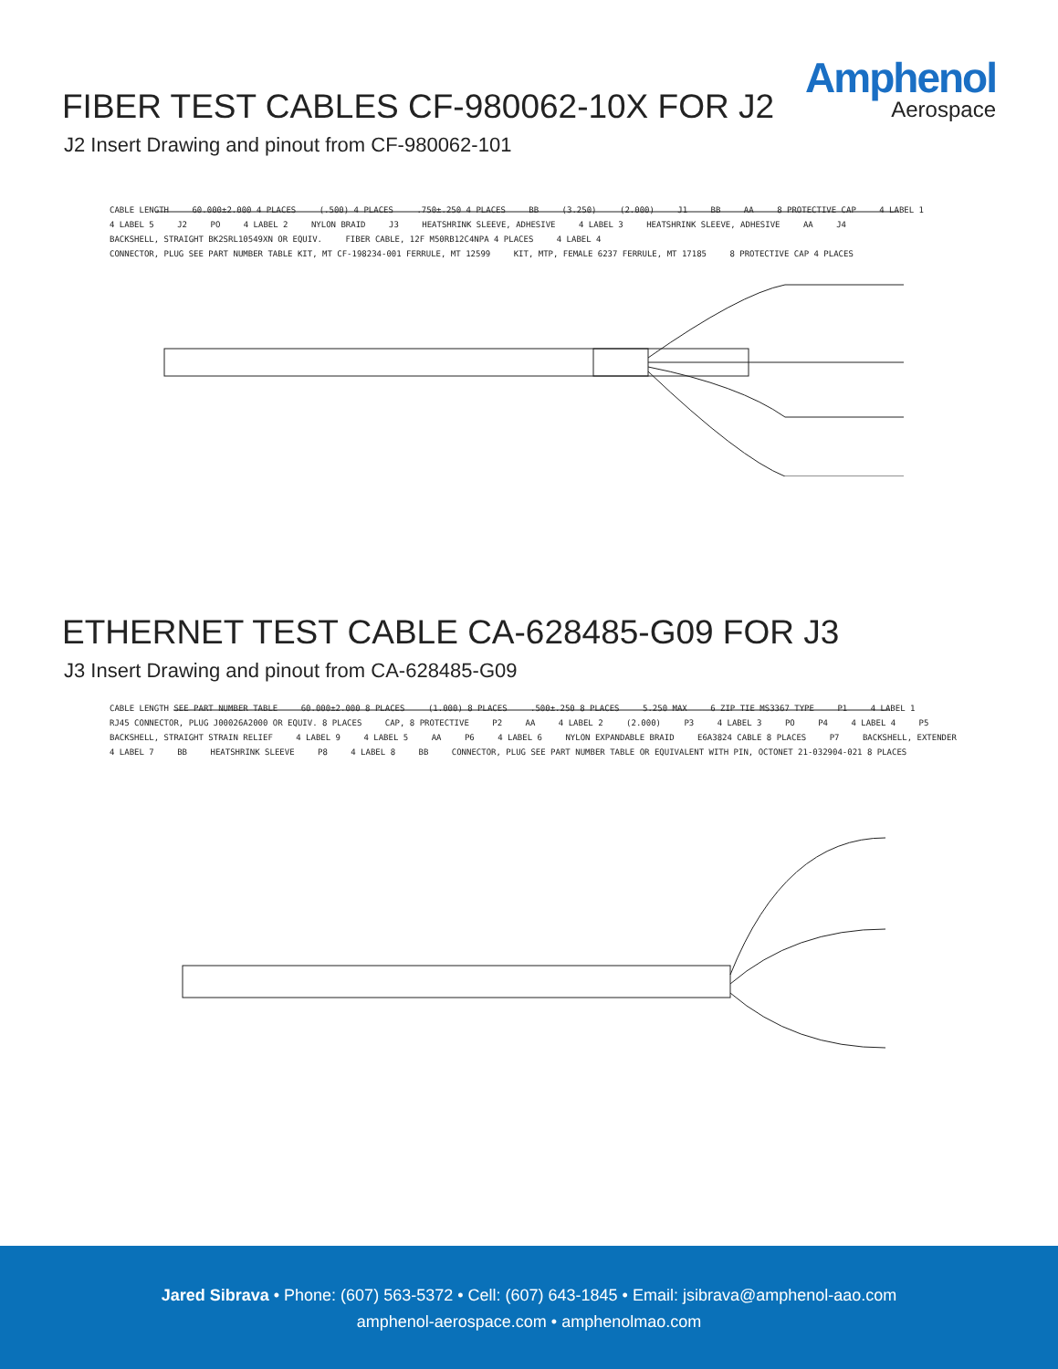Amphenol
Aerospace
FIBER TEST CABLES CF-980062-10X FOR J2
J2 Insert Drawing and pinout from CF-980062-101
CABLE LENGTH 60.000±2.000 4 PLACES (.500) 4 PLACES .750±.250 4 PLACES BB (3.250) (2.000) J1 BB AA 8 PROTECTIVE CAP 4 LABEL 1 4 LABEL 5 J2 PO 4 LABEL 2 NYLON BRAID J3 HEATSHRINK SLEEVE, ADHESIVE 4 LABEL 3 HEATSHRINK SLEEVE, ADHESIVE AA J4 BACKSHELL, STRAIGHT BK2SRL10549XN OR EQUIV. FIBER CABLE, 12F M50RB12C4NPA 4 PLACES 4 LABEL 4 CONNECTOR, PLUG SEE PART NUMBER TABLE KIT, MT CF-198234-001 FERRULE, MT 12599 KIT, MTP, FEMALE 6237 FERRULE, MT 17185 8 PROTECTIVE CAP 4 PLACES
ETHERNET TEST CABLE CA-628485-G09 FOR J3
J3 Insert Drawing and pinout from CA-628485-G09
CABLE LENGTH SEE PART NUMBER TABLE 60.000±2.000 8 PLACES (1.000) 8 PLACES .500±.250 8 PLACES 5.250 MAX 6 ZIP TIE MS3367 TYPE P1 4 LABEL 1 RJ45 CONNECTOR, PLUG J00026A2000 OR EQUIV. 8 PLACES CAP, 8 PROTECTIVE P2 AA 4 LABEL 2 (2.000) P3 4 LABEL 3 PO P4 4 LABEL 4 P5 BACKSHELL, STRAIGHT STRAIN RELIEF 4 LABEL 9 4 LABEL 5 AA P6 4 LABEL 6 NYLON EXPANDABLE BRAID E6A3824 CABLE 8 PLACES P7 BACKSHELL, EXTENDER 4 LABEL 7 BB HEATSHRINK SLEEVE P8 4 LABEL 8 BB CONNECTOR, PLUG SEE PART NUMBER TABLE OR EQUIVALENT WITH PIN, OCTONET 21-032904-021 8 PLACES
Jared Sibrava • Phone: (607) 563-5372 • Cell: (607) 643-1845 • Email: jsibrava@amphenol-aao.com
amphenol-aerospace.com • amphenolmao.com